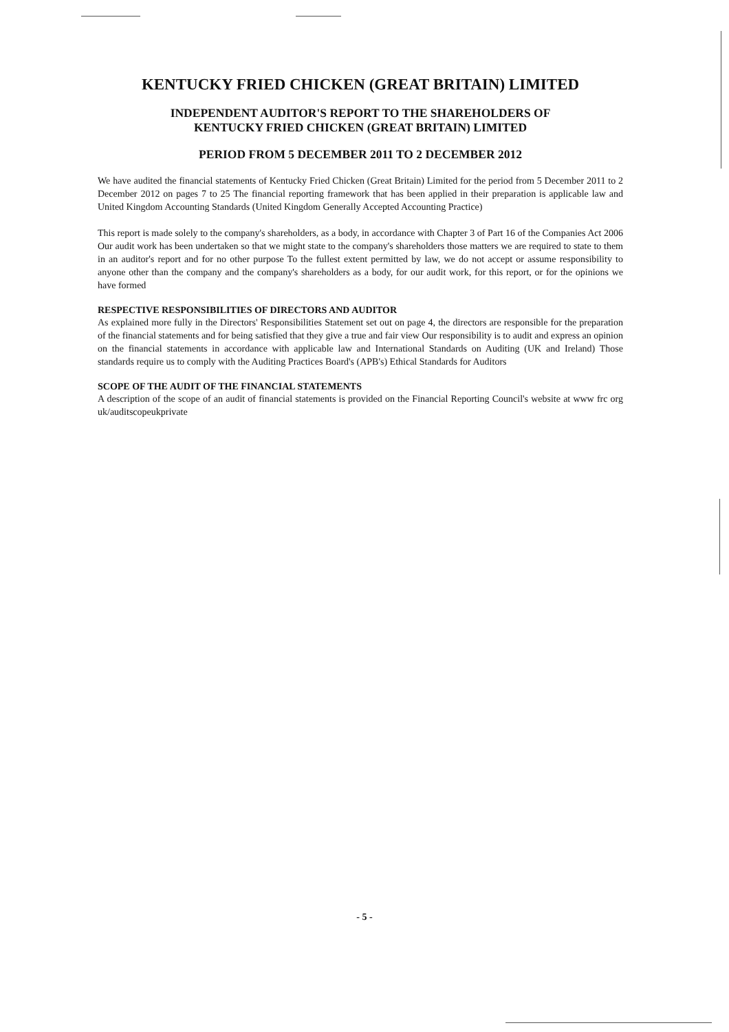KENTUCKY FRIED CHICKEN (GREAT BRITAIN) LIMITED
INDEPENDENT AUDITOR'S REPORT TO THE SHAREHOLDERS OF
KENTUCKY FRIED CHICKEN (GREAT BRITAIN) LIMITED
PERIOD FROM 5 DECEMBER 2011 TO 2 DECEMBER 2012
We have audited the financial statements of Kentucky Fried Chicken (Great Britain) Limited for the period from 5 December 2011 to 2 December 2012 on pages 7 to 25 The financial reporting framework that has been applied in their preparation is applicable law and United Kingdom Accounting Standards (United Kingdom Generally Accepted Accounting Practice)
This report is made solely to the company's shareholders, as a body, in accordance with Chapter 3 of Part 16 of the Companies Act 2006 Our audit work has been undertaken so that we might state to the company's shareholders those matters we are required to state to them in an auditor's report and for no other purpose To the fullest extent permitted by law, we do not accept or assume responsibility to anyone other than the company and the company's shareholders as a body, for our audit work, for this report, or for the opinions we have formed
RESPECTIVE RESPONSIBILITIES OF DIRECTORS AND AUDITOR
As explained more fully in the Directors' Responsibilities Statement set out on page 4, the directors are responsible for the preparation of the financial statements and for being satisfied that they give a true and fair view Our responsibility is to audit and express an opinion on the financial statements in accordance with applicable law and International Standards on Auditing (UK and Ireland) Those standards require us to comply with the Auditing Practices Board's (APB's) Ethical Standards for Auditors
SCOPE OF THE AUDIT OF THE FINANCIAL STATEMENTS
A description of the scope of an audit of financial statements is provided on the Financial Reporting Council's website at www frc org uk/auditscopeukprivate
- 5 -